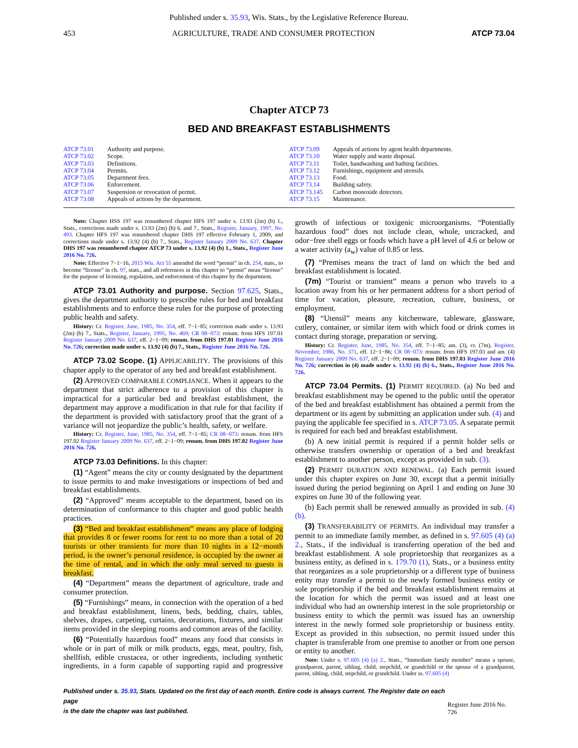Published under s. 35.93, Wis. Stats., by the Legislative Reference Bureau.
453 AGRICULTURE, TRADE AND CONSUMER PROTECTION ATCP 73.04
Chapter ATCP 73
BED AND BREAKFAST ESTABLISHMENTS
ATCP 73.01 Authority and purpose.
ATCP 73.02 Scope.
ATCP 73.03 Definitions.
ATCP 73.04 Permits.
ATCP 73.05 Department fees.
ATCP 73.06 Enforcement.
ATCP 73.07 Suspension or revocation of permit.
ATCP 73.08 Appeals of actions by the department.
ATCP 73.09 Appeals of actions by agent health departments.
ATCP 73.10 Water supply and waste disposal.
ATCP 73.11 Toilet, handwashing and bathing facilities.
ATCP 73.12 Furnishings, equipment and utensils.
ATCP 73.13 Food.
ATCP 73.14 Building safety.
ATCP 73.145 Carbon monoxide detectors.
ATCP 73.15 Maintenance.
Note: Chapter HSS 197 was renumbered chapter HFS 197 under s. 13.93 (2m) (b) 1., Stats., corrections made under s. 13.93 (2m) (b) 6. and 7., Stats., Register, January, 1997, No. 493. Chapter HFS 197 was renumbered chapter DHS 197 effective February 1, 2009, and corrections made under s. 13.92 (4) (b) 7., Stats., Register January 2009 No. 637. Chapter DHS 197 was renumbered chapter ATCP 73 under s. 13.92 (4) (b) 1., Stats., Register June 2016 No. 726.
Note: Effective 7−1−16, 2015 Wis. Act 55 amended the word “permit” in ch. 254, stats., to become “license” in ch. 97, stats., and all references in this chapter to “permit” mean “license” for the purpose of licensing, regulation, and enforcement of this chapter by the department.
ATCP 73.01 Authority and purpose. Section 97.625, Stats., gives the department authority to prescribe rules for bed and breakfast establishments and to enforce these rules for the purpose of protecting public health and safety.
History: Cr. Register, June, 1985, No. 354, eff. 7−1−85; correction made under s. 13.93 (2m) (b) 7., Stats., Register, January, 1995, No. 469; CR 08−073: renum. from HFS 197.01 Register January 2009 No. 637, eff. 2−1−09; renum. from DHS 197.01 Register June 2016 No. 726; correction made under s. 13.92 (4) (b) 7., Stats., Register June 2016 No. 726.
ATCP 73.02 Scope. (1) APPLICABILITY. The provisions of this chapter apply to the operator of any bed and breakfast establishment.
(2) APPROVED COMPARABLE COMPLIANCE. When it appears to the department that strict adherence to a provision of this chapter is impractical for a particular bed and breakfast establishment, the department may approve a modification in that rule for that facility if the department is provided with satisfactory proof that the grant of a variance will not jeopardize the public’s health, safety, or welfare.
History: Cr. Register, June, 1985, No. 354, eff. 7−1−85; CR 08−073: renum. from HFS 197.02 Register January 2009 No. 637, eff. 2−1−09; renum. from DHS 197.02 Register June 2016 No. 726.
ATCP 73.03 Definitions. In this chapter:
(1) “Agent” means the city or county designated by the department to issue permits to and make investigations or inspections of bed and breakfast establishments.
(2) “Approved” means acceptable to the department, based on its determination of conformance to this chapter and good public health practices.
(3) “Bed and breakfast establishment” means any place of lodging that provides 8 or fewer rooms for rent to no more than a total of 20 tourists or other transients for more than 10 nights in a 12−month period, is the owner’s personal residence, is occupied by the owner at the time of rental, and in which the only meal served to guests is breakfast.
(4) “Department” means the department of agriculture, trade and consumer protection.
(5) “Furnishings” means, in connection with the operation of a bed and breakfast establishment, linens, beds, bedding, chairs, tables, shelves, drapes, carpeting, curtains, decorations, fixtures, and similar items provided in the sleeping rooms and common areas of the facility.
(6) “Potentially hazardous food” means any food that consists in whole or in part of milk or milk products, eggs, meat, poultry, fish, shellfish, edible crustacea, or other ingredients, including synthetic ingredients, in a form capable of supporting rapid and progressive growth of infectious or toxigenic microorganisms. “Potentially hazardous food” does not include clean, whole, uncracked, and odor−free shell eggs or foods which have a pH level of 4.6 or below or a water activity (a<sub>w</sub>) value of 0.85 or less.
(7) “Premises means the tract of land on which the bed and breakfast establishment is located.
(7m) “Tourist or transient” means a person who travels to a location away from his or her permanent address for a short period of time for vacation, pleasure, recreation, culture, business, or employment.
(8) “Utensil” means any kitchenware, tableware, glassware, cutlery, container, or similar item with which food or drink comes in contact during storage, preparation or serving.
History: Cr. Register, June, 1985, No. 354, eff. 7−1−85; am. (3), cr. (7m), Register, November, 1986, No. 371, eff. 12−1−86; CR 08−073: renum. from HFS 197.03 and am. (4) Register January 2009 No. 637, eff. 2−1−09; renum. from DHS 197.03 Register June 2016 No. 726; correction in (4) made under s. 13.92 (4) (b) 6., Stats., Register June 2016 No. 726.
ATCP 73.04 Permits. (1) PERMIT REQUIRED. (a) No bed and breakfast establishment may be opened to the public until the operator of the bed and breakfast establishment has obtained a permit from the department or its agent by submitting an application under sub. (4) and paying the applicable fee specified in s. ATCP 73.05. A separate permit is required for each bed and breakfast establishment.
(b) A new initial permit is required if a permit holder sells or otherwise transfers ownership or operation of a bed and breakfast establishment to another person, except as provided in sub. (3).
(2) PERMIT DURATION AND RENEWAL. (a) Each permit issued under this chapter expires on June 30, except that a permit initially issued during the period beginning on April 1 and ending on June 30 expires on June 30 of the following year.
(b) Each permit shall be renewed annually as provided in sub. (4) (b).
(3) TRANSFERABILITY OF PERMITS. An individual may transfer a permit to an immediate family member, as defined in s. 97.605 (4) (a) 2., Stats., if the individual is transferring operation of the bed and breakfast establishment. A sole proprietorship that reorganizes as a business entity, as defined in s. 179.70 (1), Stats., or a business entity that reorganizes as a sole proprietorship or a different type of business entity may transfer a permit to the newly formed business entity or sole proprietorship if the bed and breakfast establishment remains at the location for which the permit was issued and at least one individual who had an ownership interest in the sole proprietorship or business entity to which the permit was issued has an ownership interest in the newly formed sole proprietorship or business entity. Except as provided in this subsection, no permit issued under this chapter is transferable from one premise to another or from one person or entity to another.
Note: Under s. 97.605 (4) (a) 2., Stats., “Immediate family member” means a spouse, grandparent, parent, sibling, child, stepchild, or grandchild or the spouse of a grandparent, parent, sibling, child, stepchild, or grandchild. Under ss. 97.605 (4)
Published under s. 35.93, Stats. Updated on the first day of each month. Entire code is always current. The Register date on each page
is the date the chapter was last published. Register June 2016 No. 726